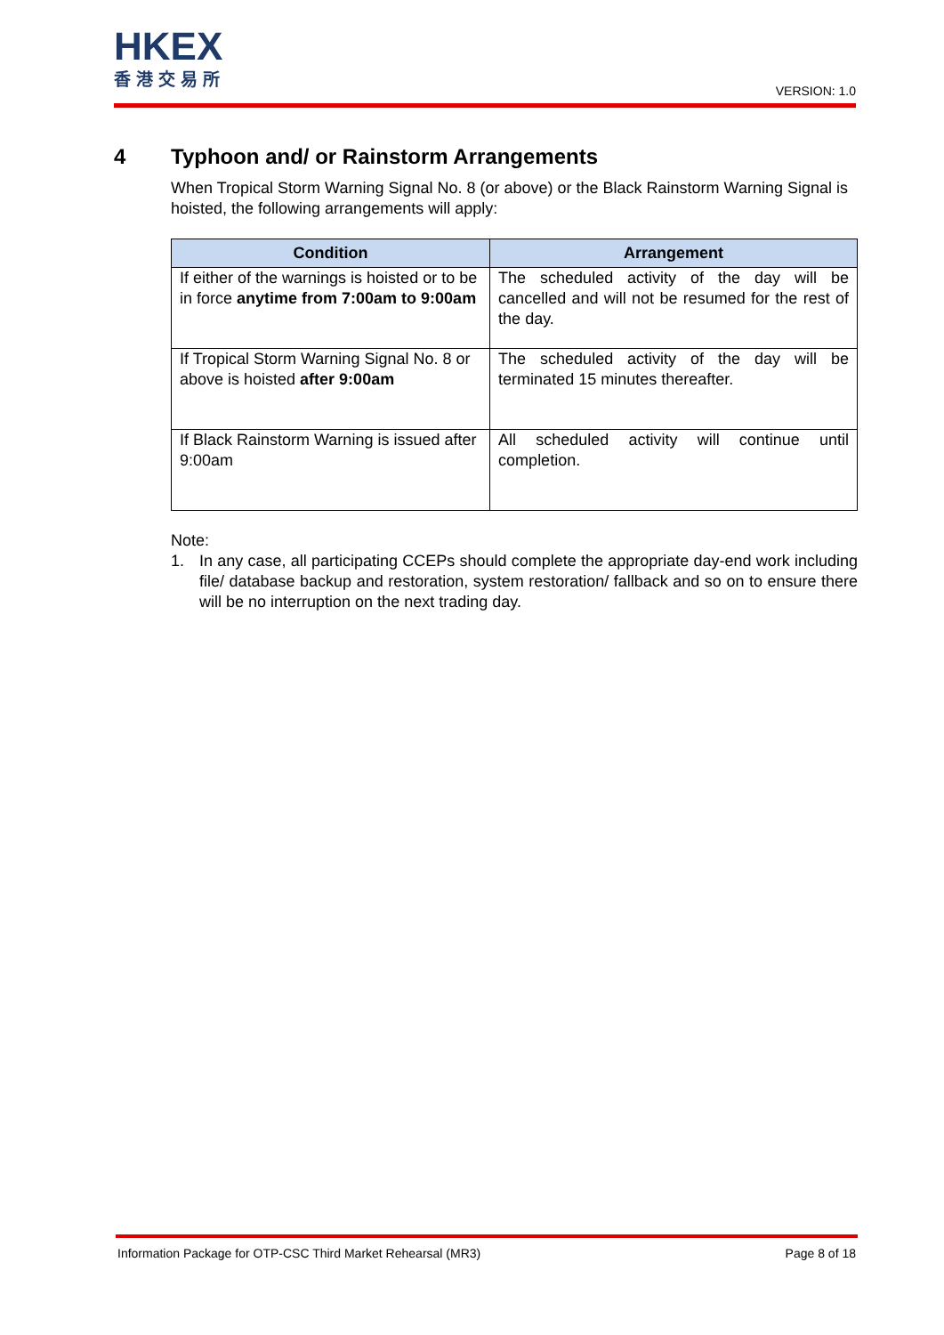HKEX
香港交易所
VERSION: 1.0
4 Typhoon and/ or Rainstorm Arrangements
When Tropical Storm Warning Signal No. 8 (or above) or the Black Rainstorm Warning Signal is hoisted, the following arrangements will apply:
| Condition | Arrangement |
| --- | --- |
| If either of the warnings is hoisted or to be in force anytime from 7:00am to 9:00am | The scheduled activity of the day will be cancelled and will not be resumed for the rest of the day. |
| If Tropical Storm Warning Signal No. 8 or above is hoisted after 9:00am | The scheduled activity of the day will be terminated 15 minutes thereafter. |
| If Black Rainstorm Warning is issued after 9:00am | All scheduled activity will continue until completion. |
Note:
1. In any case, all participating CCEPs should complete the appropriate day-end work including file/ database backup and restoration, system restoration/ fallback and so on to ensure there will be no interruption on the next trading day.
Information Package for OTP-CSC Third Market Rehearsal (MR3) Page 8 of 18